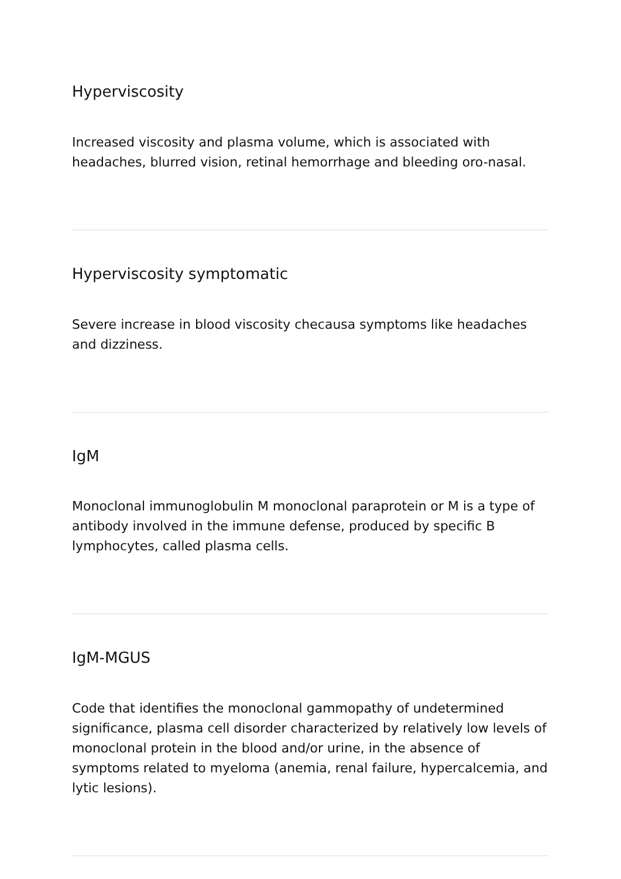Hyperviscosity
Increased viscosity and plasma volume, which is associated with headaches, blurred vision, retinal hemorrhage and bleeding oro-nasal.
Hyperviscosity symptomatic
Severe increase in blood viscosity checausa symptoms like headaches and dizziness.
IgM
Monoclonal immunoglobulin M monoclonal paraprotein or M is a type of antibody involved in the immune defense, produced by specific B lymphocytes, called plasma cells.
IgM-MGUS
Code that identifies the monoclonal gammopathy of undetermined significance, plasma cell disorder characterized by relatively low levels of monoclonal protein in the blood and/or urine, in the absence of symptoms related to myeloma (anemia, renal failure, hypercalcemia, and lytic lesions).